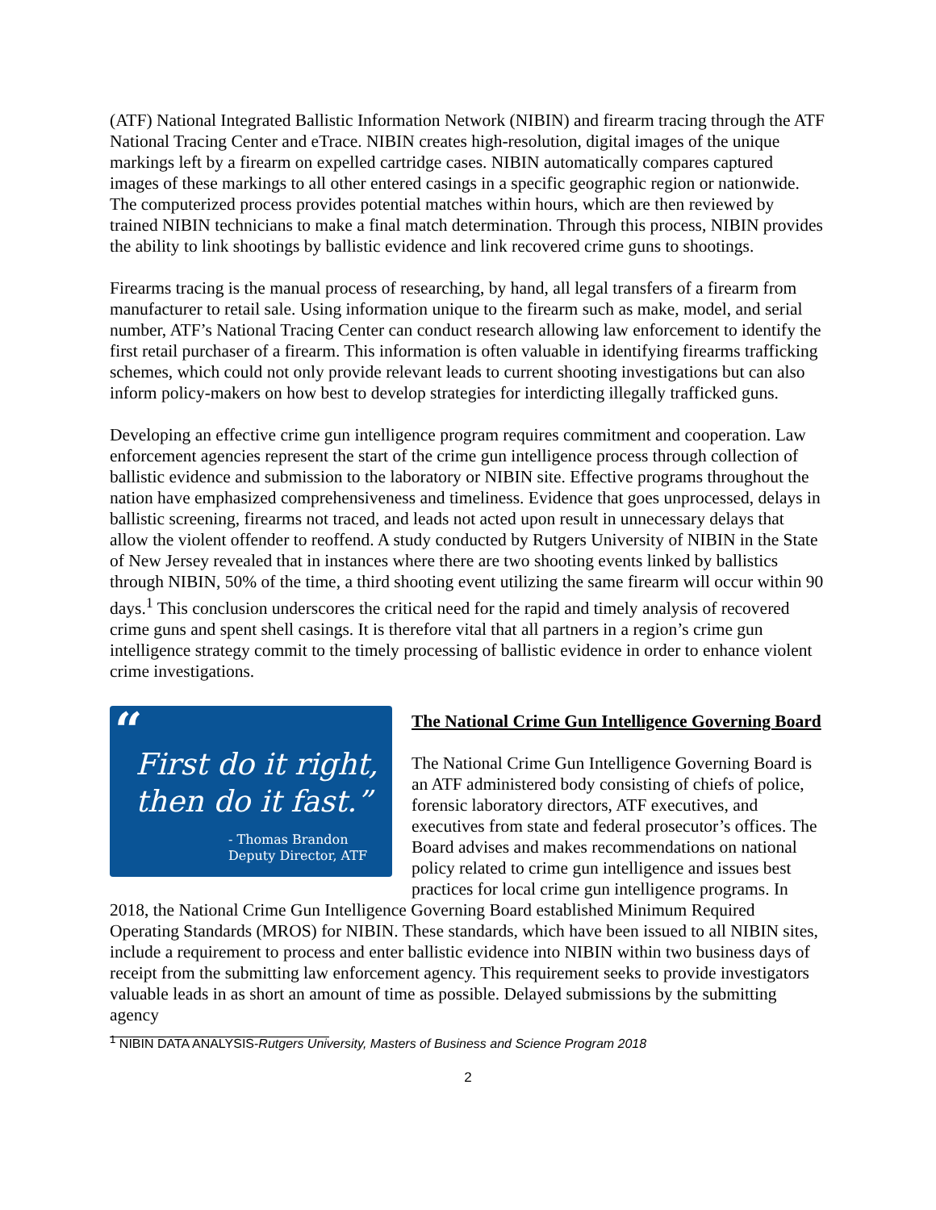(ATF) National Integrated Ballistic Information Network (NIBIN) and firearm tracing through the ATF National Tracing Center and eTrace. NIBIN creates high-resolution, digital images of the unique markings left by a firearm on expelled cartridge cases. NIBIN automatically compares captured images of these markings to all other entered casings in a specific geographic region or nationwide. The computerized process provides potential matches within hours, which are then reviewed by trained NIBIN technicians to make a final match determination. Through this process, NIBIN provides the ability to link shootings by ballistic evidence and link recovered crime guns to shootings.
Firearms tracing is the manual process of researching, by hand, all legal transfers of a firearm from manufacturer to retail sale. Using information unique to the firearm such as make, model, and serial number, ATF’s National Tracing Center can conduct research allowing law enforcement to identify the first retail purchaser of a firearm. This information is often valuable in identifying firearms trafficking schemes, which could not only provide relevant leads to current shooting investigations but can also inform policy-makers on how best to develop strategies for interdicting illegally trafficked guns.
Developing an effective crime gun intelligence program requires commitment and cooperation. Law enforcement agencies represent the start of the crime gun intelligence process through collection of ballistic evidence and submission to the laboratory or NIBIN site. Effective programs throughout the nation have emphasized comprehensiveness and timeliness. Evidence that goes unprocessed, delays in ballistic screening, firearms not traced, and leads not acted upon result in unnecessary delays that allow the violent offender to reoffend. A study conducted by Rutgers University of NIBIN in the State of New Jersey revealed that in instances where there are two shooting events linked by ballistics through NIBIN, 50% of the time, a third shooting event utilizing the same firearm will occur within 90 days.<sup>1</sup> This conclusion underscores the critical need for the rapid and timely analysis of recovered crime guns and spent shell casings. It is therefore vital that all partners in a region’s crime gun intelligence strategy commit to the timely processing of ballistic evidence in order to enhance violent crime investigations.
“
First do it right,
then do it fast.”
- Thomas Brandon
Deputy Director, ATF
The National Crime Gun Intelligence Governing Board
The National Crime Gun Intelligence Governing Board is an ATF administered body consisting of chiefs of police, forensic laboratory directors, ATF executives, and executives from state and federal prosecutor’s offices. The Board advises and makes recommendations on national policy related to crime gun intelligence and issues best practices for local crime gun intelligence programs. In 2018, the National Crime Gun Intelligence Governing Board established Minimum Required Operating Standards (MROS) for NIBIN. These standards, which have been issued to all NIBIN sites, include a requirement to process and enter ballistic evidence into NIBIN within two business days of receipt from the submitting law enforcement agency. This requirement seeks to provide investigators valuable leads in as short an amount of time as possible. Delayed submissions by the submitting agency
<sup>1</sup> NIBIN DATA ANALYSIS-Rutgers University, Masters of Business and Science Program 2018
2